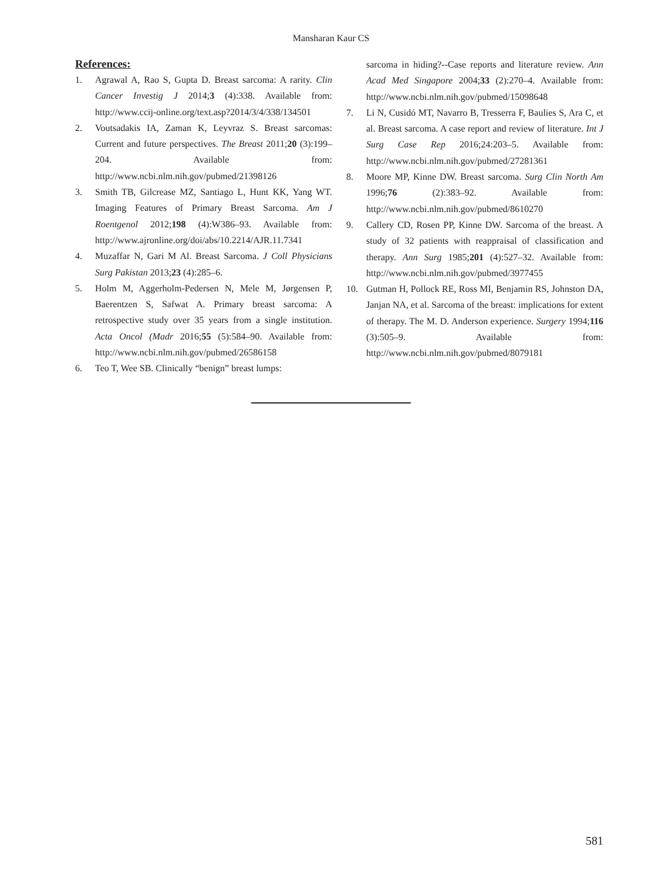Mansharan Kaur CS
References:
1. Agrawal A, Rao S, Gupta D. Breast sarcoma: A rarity. Clin Cancer Investig J 2014;3 (4):338. Available from: http://www.ccij-online.org/text.asp?2014/3/4/338/134501
2. Voutsadakis IA, Zaman K, Leyvraz S. Breast sarcomas: Current and future perspectives. The Breast 2011;20 (3):199–204. Available from: http://www.ncbi.nlm.nih.gov/pubmed/21398126
3. Smith TB, Gilcrease MZ, Santiago L, Hunt KK, Yang WT. Imaging Features of Primary Breast Sarcoma. Am J Roentgenol 2012;198 (4):W386–93. Available from: http://www.ajronline.org/doi/abs/10.2214/AJR.11.7341
4. Muzaffar N, Gari M Al. Breast Sarcoma. J Coll Physicians Surg Pakistan 2013;23 (4):285–6.
5. Holm M, Aggerholm-Pedersen N, Mele M, Jørgensen P, Baerentzen S, Safwat A. Primary breast sarcoma: A retrospective study over 35 years from a single institution. Acta Oncol (Madr 2016;55 (5):584–90. Available from: http://www.ncbi.nlm.nih.gov/pubmed/26586158
6. Teo T, Wee SB. Clinically “benign” breast lumps:
sarcoma in hiding?--Case reports and literature review. Ann Acad Med Singapore 2004;33 (2):270–4. Available from: http://www.ncbi.nlm.nih.gov/pubmed/15098648
7. Li N, Cusidó MT, Navarro B, Tresserra F, Baulies S, Ara C, et al. Breast sarcoma. A case report and review of literature. Int J Surg Case Rep 2016;24:203–5. Available from: http://www.ncbi.nlm.nih.gov/pubmed/27281361
8. Moore MP, Kinne DW. Breast sarcoma. Surg Clin North Am 1996;76 (2):383–92. Available from: http://www.ncbi.nlm.nih.gov/pubmed/8610270
9. Callery CD, Rosen PP, Kinne DW. Sarcoma of the breast. A study of 32 patients with reappraisal of classification and therapy. Ann Surg 1985;201 (4):527–32. Available from: http://www.ncbi.nlm.nih.gov/pubmed/3977455
10. Gutman H, Pollock RE, Ross MI, Benjamin RS, Johnston DA, Janjan NA, et al. Sarcoma of the breast: implications for extent of therapy. The M. D. Anderson experience. Surgery 1994;116 (3):505–9. Available from: http://www.ncbi.nlm.nih.gov/pubmed/8079181
581